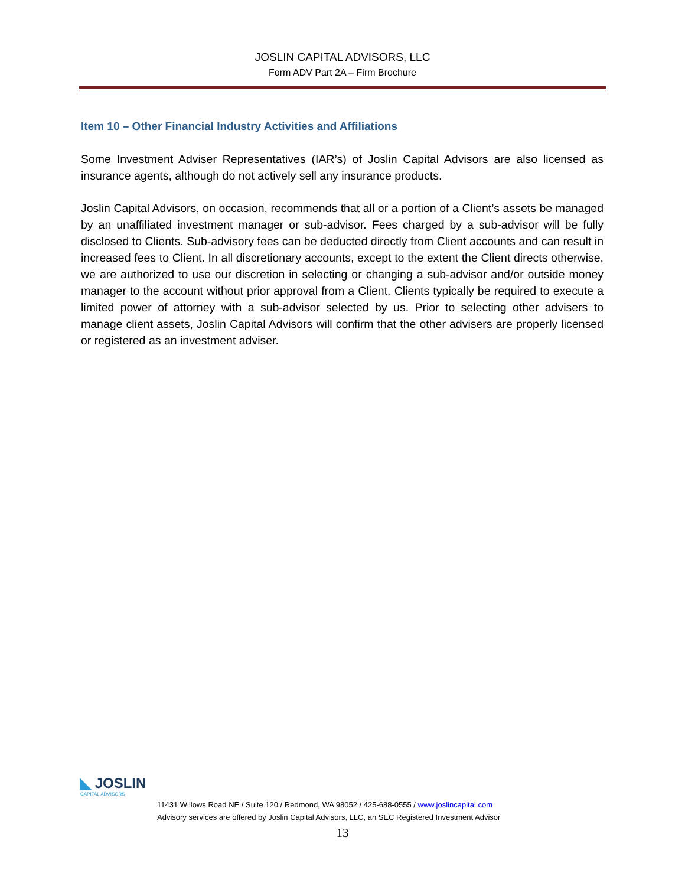JOSLIN CAPITAL ADVISORS, LLC
Form ADV Part 2A – Firm Brochure
Item 10 – Other Financial Industry Activities and Affiliations
Some Investment Adviser Representatives (IAR’s) of Joslin Capital Advisors are also licensed as insurance agents, although do not actively sell any insurance products.
Joslin Capital Advisors, on occasion, recommends that all or a portion of a Client’s assets be managed by an unaffiliated investment manager or sub-advisor. Fees charged by a sub-advisor will be fully disclosed to Clients. Sub-advisory fees can be deducted directly from Client accounts and can result in increased fees to Client. In all discretionary accounts, except to the extent the Client directs otherwise, we are authorized to use our discretion in selecting or changing a sub-advisor and/or outside money manager to the account without prior approval from a Client. Clients typically be required to execute a limited power of attorney with a sub-advisor selected by us. Prior to selecting other advisers to manage client assets, Joslin Capital Advisors will confirm that the other advisers are properly licensed or registered as an investment adviser.
◣ JOSLIN
CAPITAL ADVISORS
11431 Willows Road NE / Suite 120 / Redmond, WA 98052 / 425-688-0555 / www.joslincapital.com
Advisory services are offered by Joslin Capital Advisors, LLC, an SEC Registered Investment Advisor
13